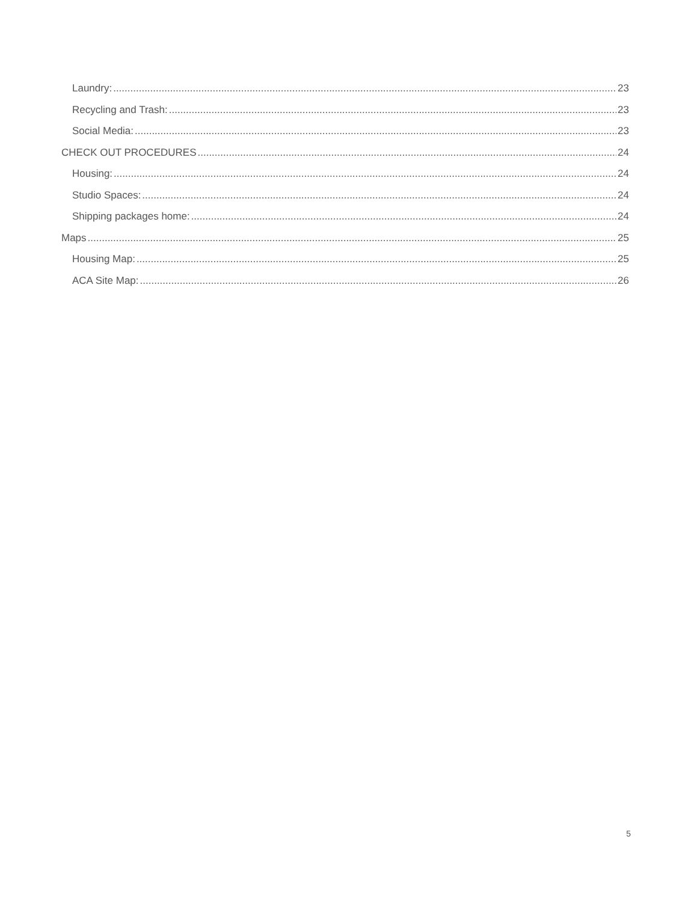Laundry: 23
Recycling and Trash: 23
Social Media: 23
CHECK OUT PROCEDURES 24
Housing: 24
Studio Spaces: 24
Shipping packages home: 24
Maps 25
Housing Map: 25
ACA Site Map: 26
5